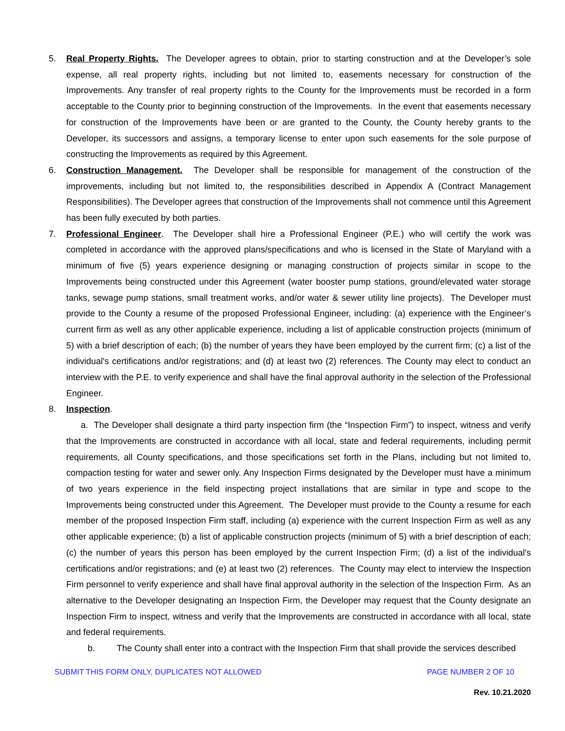5. Real Property Rights. The Developer agrees to obtain, prior to starting construction and at the Developer’s sole expense, all real property rights, including but not limited to, easements necessary for construction of the Improvements. Any transfer of real property rights to the County for the Improvements must be recorded in a form acceptable to the County prior to beginning construction of the Improvements. In the event that easements necessary for construction of the Improvements have been or are granted to the County, the County hereby grants to the Developer, its successors and assigns, a temporary license to enter upon such easements for the sole purpose of constructing the Improvements as required by this Agreement.
6. Construction Management. The Developer shall be responsible for management of the construction of the improvements, including but not limited to, the responsibilities described in Appendix A (Contract Management Responsibilities). The Developer agrees that construction of the Improvements shall not commence until this Agreement has been fully executed by both parties.
7. Professional Engineer. The Developer shall hire a Professional Engineer (P.E.) who will certify the work was completed in accordance with the approved plans/specifications and who is licensed in the State of Maryland with a minimum of five (5) years experience designing or managing construction of projects similar in scope to the Improvements being constructed under this Agreement (water booster pump stations, ground/elevated water storage tanks, sewage pump stations, small treatment works, and/or water & sewer utility line projects). The Developer must provide to the County a resume of the proposed Professional Engineer, including: (a) experience with the Engineer’s current firm as well as any other applicable experience, including a list of applicable construction projects (minimum of 5) with a brief description of each; (b) the number of years they have been employed by the current firm; (c) a list of the individual's certifications and/or registrations; and (d) at least two (2) references. The County may elect to conduct an interview with the P.E. to verify experience and shall have the final approval authority in the selection of the Professional Engineer.
8. Inspection.
a. The Developer shall designate a third party inspection firm (the “Inspection Firm”) to inspect, witness and verify that the Improvements are constructed in accordance with all local, state and federal requirements, including permit requirements, all County specifications, and those specifications set forth in the Plans, including but not limited to, compaction testing for water and sewer only. Any Inspection Firms designated by the Developer must have a minimum of two years experience in the field inspecting project installations that are similar in type and scope to the Improvements being constructed under this Agreement. The Developer must provide to the County a resume for each member of the proposed Inspection Firm staff, including (a) experience with the current Inspection Firm as well as any other applicable experience; (b) a list of applicable construction projects (minimum of 5) with a brief description of each; (c) the number of years this person has been employed by the current Inspection Firm; (d) a list of the individual's certifications and/or registrations; and (e) at least two (2) references. The County may elect to interview the Inspection Firm personnel to verify experience and shall have final approval authority in the selection of the Inspection Firm. As an alternative to the Developer designating an Inspection Firm, the Developer may request that the County designate an Inspection Firm to inspect, witness and verify that the Improvements are constructed in accordance with all local, state and federal requirements.
b. The County shall enter into a contract with the Inspection Firm that shall provide the services described
SUBMIT THIS FORM ONLY, DUPLICATES NOT ALLOWED PAGE NUMBER 2 OF 10
Rev. 10.21.2020